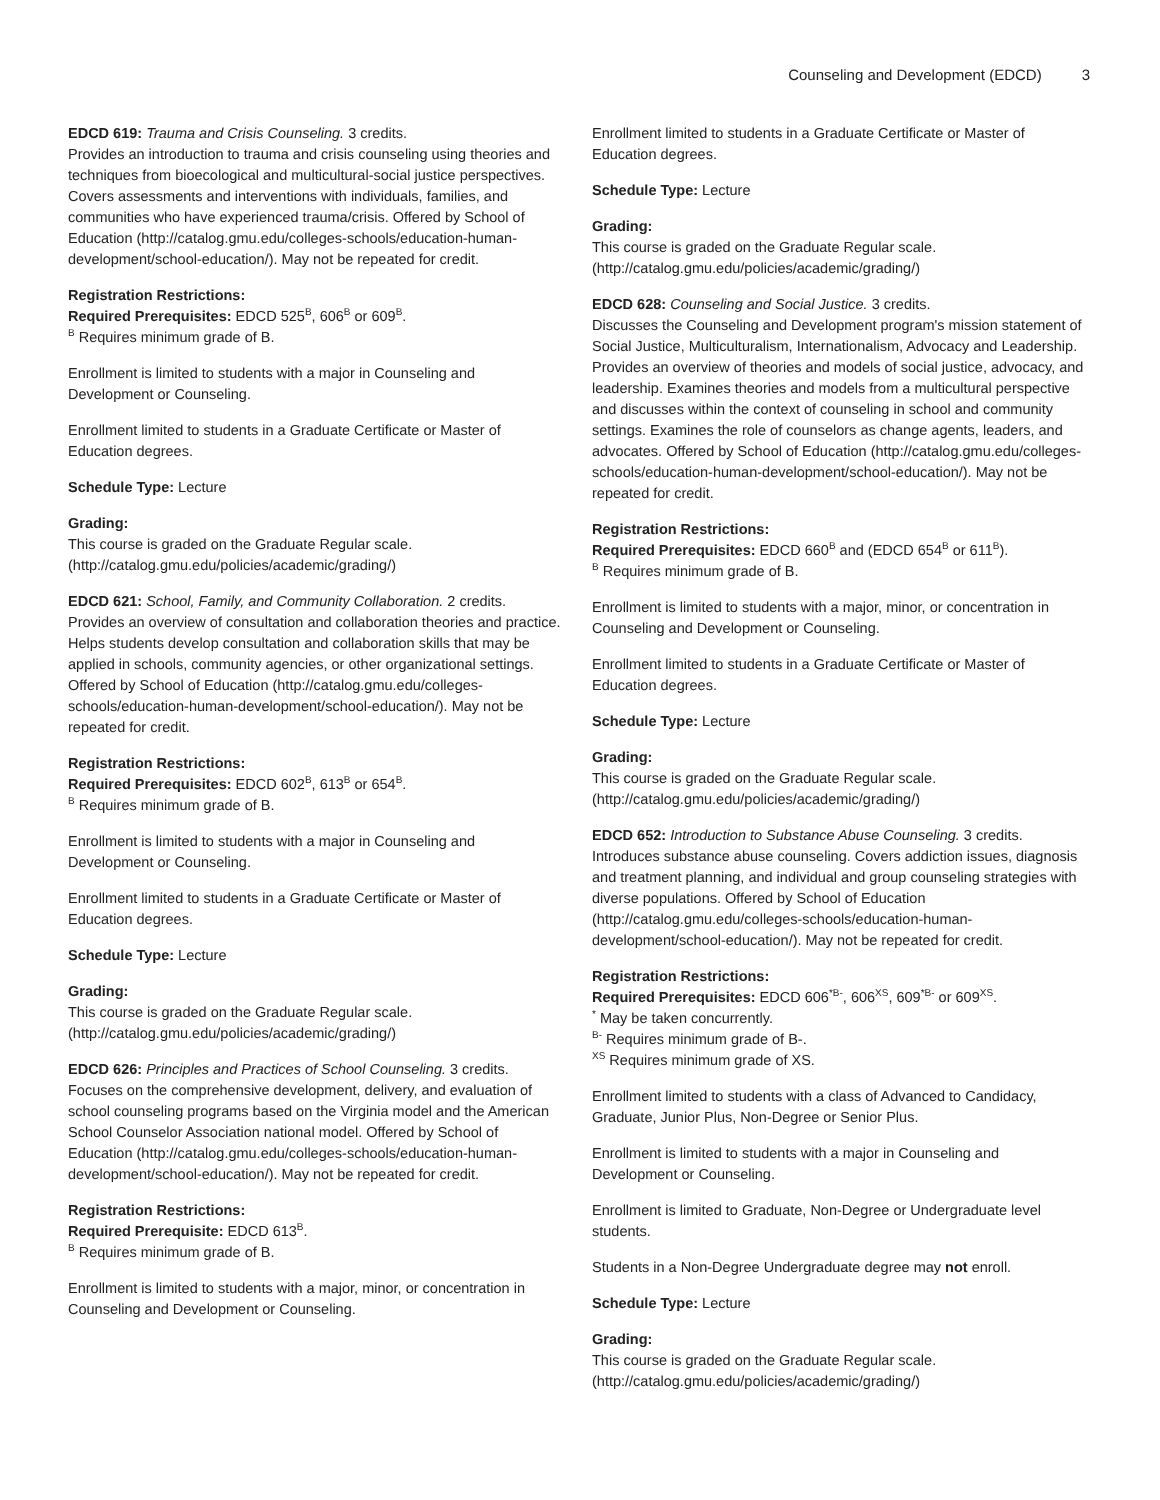Counseling and Development (EDCD)
3
EDCD 619: Trauma and Crisis Counseling. 3 credits.
Provides an introduction to trauma and crisis counseling using theories and techniques from bioecological and multicultural-social justice perspectives. Covers assessments and interventions with individuals, families, and communities who have experienced trauma/crisis. Offered by School of Education (http://catalog.gmu.edu/colleges-schools/education-human-development/school-education/). May not be repeated for credit.
Registration Restrictions:
Required Prerequisites: EDCD 525<sup>B</sup>, 606<sup>B</sup> or 609<sup>B</sup>.
<sup>B</sup> Requires minimum grade of B.
Enrollment is limited to students with a major in Counseling and Development or Counseling.
Enrollment limited to students in a Graduate Certificate or Master of Education degrees.
Schedule Type: Lecture
Grading:
This course is graded on the Graduate Regular scale. (http://catalog.gmu.edu/policies/academic/grading/)
EDCD 621: School, Family, and Community Collaboration. 2 credits.
Provides an overview of consultation and collaboration theories and practice. Helps students develop consultation and collaboration skills that may be applied in schools, community agencies, or other organizational settings. Offered by School of Education (http://catalog.gmu.edu/colleges-schools/education-human-development/school-education/). May not be repeated for credit.
Registration Restrictions:
Required Prerequisites: EDCD 602<sup>B</sup>, 613<sup>B</sup> or 654<sup>B</sup>.
<sup>B</sup> Requires minimum grade of B.
Enrollment is limited to students with a major in Counseling and Development or Counseling.
Enrollment limited to students in a Graduate Certificate or Master of Education degrees.
Schedule Type: Lecture
Grading:
This course is graded on the Graduate Regular scale. (http://catalog.gmu.edu/policies/academic/grading/)
EDCD 626: Principles and Practices of School Counseling. 3 credits.
Focuses on the comprehensive development, delivery, and evaluation of school counseling programs based on the Virginia model and the American School Counselor Association national model. Offered by School of Education (http://catalog.gmu.edu/colleges-schools/education-human-development/school-education/). May not be repeated for credit.
Registration Restrictions:
Required Prerequisite: EDCD 613<sup>B</sup>.
<sup>B</sup> Requires minimum grade of B.
Enrollment is limited to students with a major, minor, or concentration in Counseling and Development or Counseling.
Enrollment limited to students in a Graduate Certificate or Master of Education degrees.
Schedule Type: Lecture
Grading:
This course is graded on the Graduate Regular scale. (http://catalog.gmu.edu/policies/academic/grading/)
EDCD 628: Counseling and Social Justice. 3 credits.
Discusses the Counseling and Development program's mission statement of Social Justice, Multiculturalism, Internationalism, Advocacy and Leadership. Provides an overview of theories and models of social justice, advocacy, and leadership. Examines theories and models from a multicultural perspective and discusses within the context of counseling in school and community settings. Examines the role of counselors as change agents, leaders, and advocates. Offered by School of Education (http://catalog.gmu.edu/colleges-schools/education-human-development/school-education/). May not be repeated for credit.
Registration Restrictions:
Required Prerequisites: EDCD 660<sup>B</sup> and (EDCD 654<sup>B</sup> or 611<sup>B</sup>).
<sup>B</sup> Requires minimum grade of B.
Enrollment is limited to students with a major, minor, or concentration in Counseling and Development or Counseling.
Enrollment limited to students in a Graduate Certificate or Master of Education degrees.
Schedule Type: Lecture
Grading:
This course is graded on the Graduate Regular scale. (http://catalog.gmu.edu/policies/academic/grading/)
EDCD 652: Introduction to Substance Abuse Counseling. 3 credits.
Introduces substance abuse counseling. Covers addiction issues, diagnosis and treatment planning, and individual and group counseling strategies with diverse populations. Offered by School of Education (http://catalog.gmu.edu/colleges-schools/education-human-development/school-education/). May not be repeated for credit.
Registration Restrictions:
Required Prerequisites: EDCD 606<sup>*B-</sup>, 606<sup>XS</sup>, 609<sup>*B-</sup> or 609<sup>XS</sup>.
<sup>*</sup> May be taken concurrently.
<sup>B-</sup> Requires minimum grade of B-.
<sup>XS</sup> Requires minimum grade of XS.
Enrollment limited to students with a class of Advanced to Candidacy, Graduate, Junior Plus, Non-Degree or Senior Plus.
Enrollment is limited to students with a major in Counseling and Development or Counseling.
Enrollment is limited to Graduate, Non-Degree or Undergraduate level students.
Students in a Non-Degree Undergraduate degree may not enroll.
Schedule Type: Lecture
Grading:
This course is graded on the Graduate Regular scale. (http://catalog.gmu.edu/policies/academic/grading/)